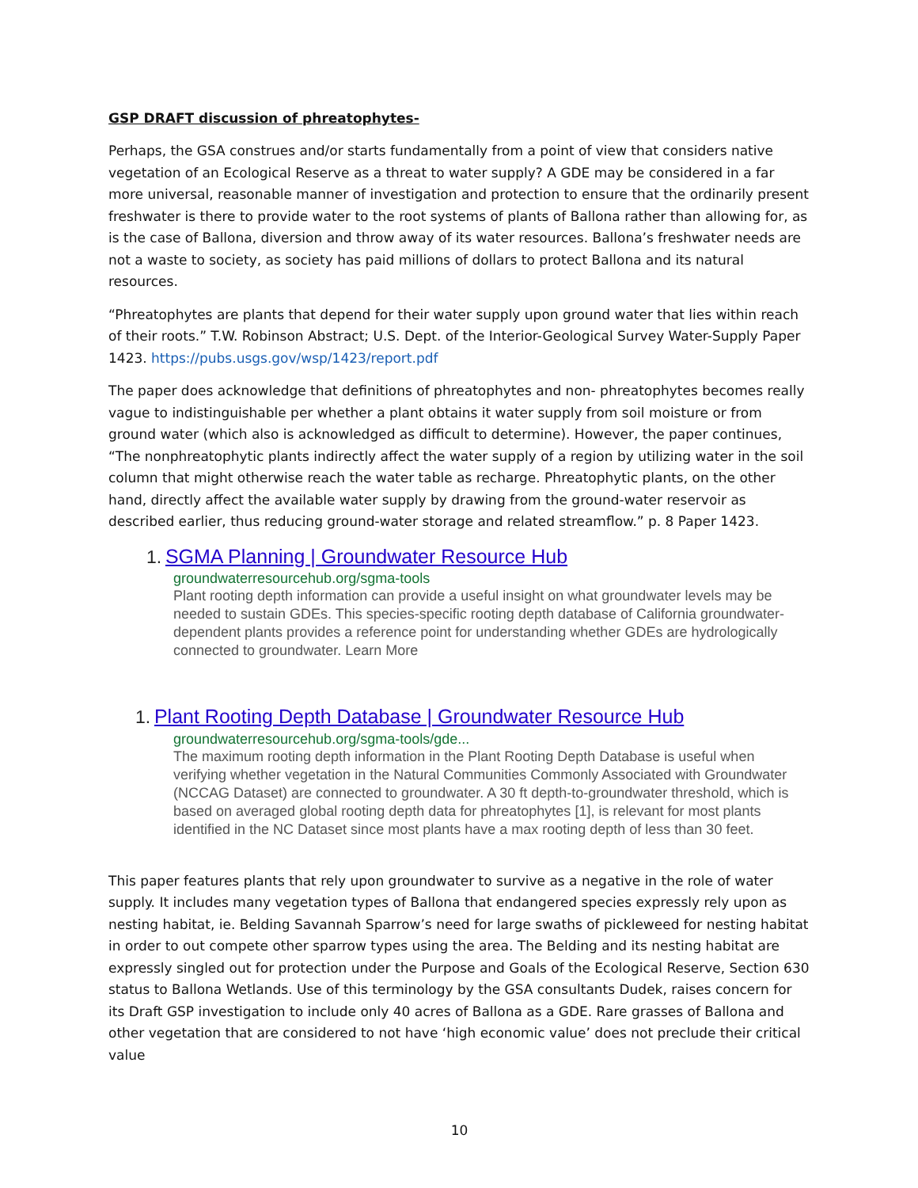GSP DRAFT discussion of phreatophytes-
Perhaps, the GSA construes and/or starts fundamentally from a point of view that considers native vegetation of an Ecological Reserve as a threat to water supply? A GDE may be considered in a far more universal, reasonable manner of investigation and protection to ensure that the ordinarily present freshwater is there to provide water to the root systems of plants of Ballona rather than allowing for, as is the case of Ballona, diversion and throw away of its water resources. Ballona’s freshwater needs are not a waste to society, as society has paid millions of dollars to protect Ballona and its natural resources.
“Phreatophytes are plants that depend for their water supply upon ground water that lies within reach of their roots.” T.W. Robinson Abstract; U.S. Dept. of the Interior-Geological Survey Water-Supply Paper 1423. https://pubs.usgs.gov/wsp/1423/report.pdf
The paper does acknowledge that definitions of phreatophytes and non- phreatophytes becomes really vague to indistinguishable per whether a plant obtains it water supply from soil moisture or from ground water (which also is acknowledged as difficult to determine). However, the paper continues, “The nonphreatophytic plants indirectly affect the water supply of a region by utilizing water in the soil column that might otherwise reach the water table as recharge. Phreatophytic plants, on the other hand, directly affect the available water supply by drawing from the ground-water reservoir as described earlier, thus reducing ground-water storage and related streamflow.” p. 8 Paper 1423.
1. SGMA Planning | Groundwater Resource Hub
groundwaterresourcehub.org/sgma-tools
Plant rooting depth information can provide a useful insight on what groundwater levels may be needed to sustain GDEs. This species-specific rooting depth database of California groundwater-dependent plants provides a reference point for understanding whether GDEs are hydrologically connected to groundwater. Learn More
1. Plant Rooting Depth Database | Groundwater Resource Hub
groundwaterresourcehub.org/sgma-tools/gde...
The maximum rooting depth information in the Plant Rooting Depth Database is useful when verifying whether vegetation in the Natural Communities Commonly Associated with Groundwater (NCCAG Dataset) are connected to groundwater. A 30 ft depth-to-groundwater threshold, which is based on averaged global rooting depth data for phreatophytes [1], is relevant for most plants identified in the NC Dataset since most plants have a max rooting depth of less than 30 feet.
This paper features plants that rely upon groundwater to survive as a negative in the role of water supply. It includes many vegetation types of Ballona that endangered species expressly rely upon as nesting habitat, ie. Belding Savannah Sparrow’s need for large swaths of pickleweed for nesting habitat in order to out compete other sparrow types using the area. The Belding and its nesting habitat are expressly singled out for protection under the Purpose and Goals of the Ecological Reserve, Section 630 status to Ballona Wetlands. Use of this terminology by the GSA consultants Dudek, raises concern for its Draft GSP investigation to include only 40 acres of Ballona as a GDE. Rare grasses of Ballona and other vegetation that are considered to not have ‘high economic value’ does not preclude their critical value
10